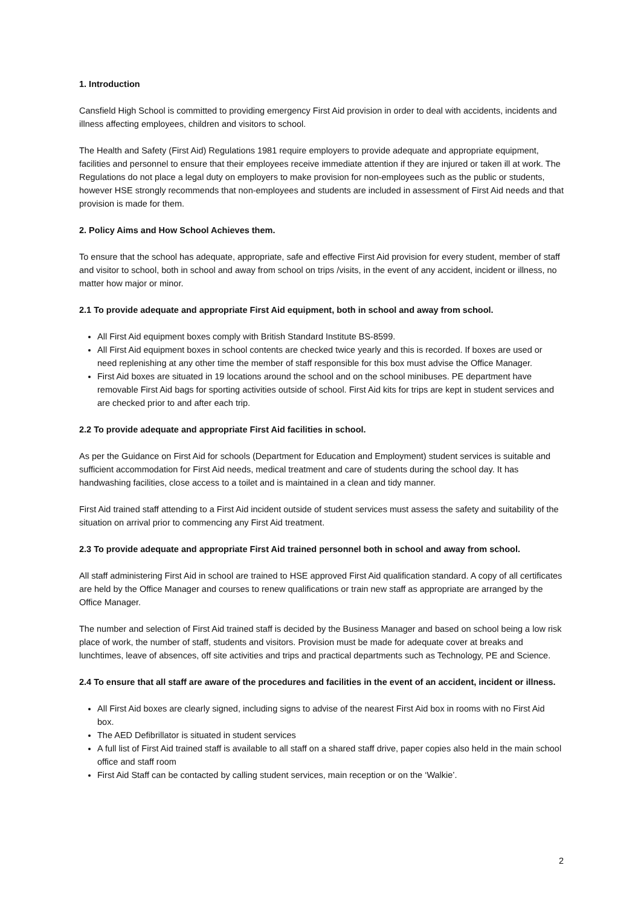1. Introduction
Cansfield High School is committed to providing emergency First Aid provision in order to deal with accidents, incidents and illness affecting employees, children and visitors to school.
The Health and Safety (First Aid) Regulations 1981 require employers to provide adequate and appropriate equipment, facilities and personnel to ensure that their employees receive immediate attention if they are injured or taken ill at work. The Regulations do not place a legal duty on employers to make provision for non-employees such as the public or students, however HSE strongly recommends that non-employees and students are included in assessment of First Aid needs and that provision is made for them.
2. Policy Aims and How School Achieves them.
To ensure that the school has adequate, appropriate, safe and effective First Aid provision for every student, member of staff and visitor to school, both in school and away from school on trips /visits, in the event of any accident, incident or illness, no matter how major or minor.
2.1 To provide adequate and appropriate First Aid equipment, both in school and away from school.
All First Aid equipment boxes comply with British Standard Institute BS-8599.
All First Aid equipment boxes in school contents are checked twice yearly and this is recorded. If boxes are used or need replenishing at any other time the member of staff responsible for this box must advise the Office Manager.
First Aid boxes are situated in 19 locations around the school and on the school minibuses. PE department have removable First Aid bags for sporting activities outside of school. First Aid kits for trips are kept in student services and are checked prior to and after each trip.
2.2 To provide adequate and appropriate First Aid facilities in school.
As per the Guidance on First Aid for schools (Department for Education and Employment) student services is suitable and sufficient accommodation for First Aid needs, medical treatment and care of students during the school day. It has handwashing facilities, close access to a toilet and is maintained in a clean and tidy manner.
First Aid trained staff attending to a First Aid incident outside of student services must assess the safety and suitability of the situation on arrival prior to commencing any First Aid treatment.
2.3 To provide adequate and appropriate First Aid trained personnel both in school and away from school.
All staff administering First Aid in school are trained to HSE approved First Aid qualification standard. A copy of all certificates are held by the Office Manager and courses to renew qualifications or train new staff as appropriate are arranged by the Office Manager.
The number and selection of First Aid trained staff is decided by the Business Manager and based on school being a low risk place of work, the number of staff, students and visitors. Provision must be made for adequate cover at breaks and lunchtimes, leave of absences, off site activities and trips and practical departments such as Technology, PE and Science.
2.4 To ensure that all staff are aware of the procedures and facilities in the event of an accident, incident or illness.
All First Aid boxes are clearly signed, including signs to advise of the nearest First Aid box in rooms with no First Aid box.
The AED Defibrillator is situated in student services
A full list of First Aid trained staff is available to all staff on a shared staff drive, paper copies also held in the main school office and staff room
First Aid Staff can be contacted by calling student services, main reception or on the ‘Walkie’.
2